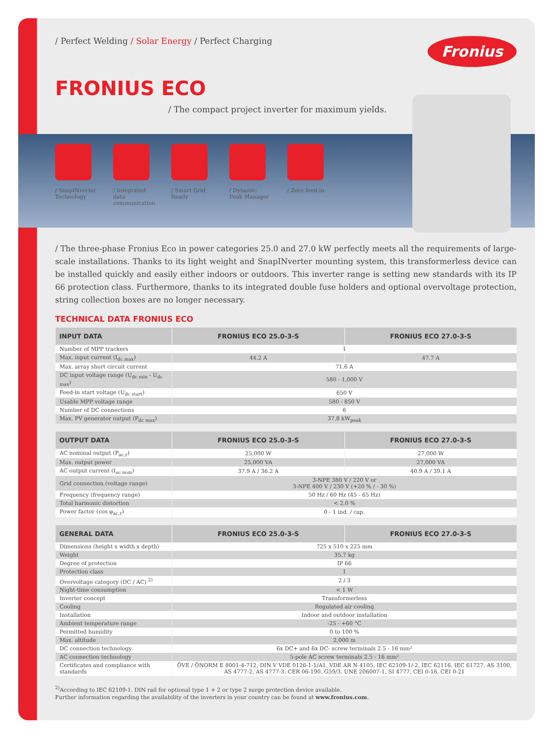/ Perfect Welding / Solar Energy / Perfect Charging Fronius
FRONIUS ECO
/ The compact project inverter for maximum yields.
/ SnapINverter Technology
/ Integrated data communication
/ Smart Grid Ready
/ Dynamic Peak Manager
/ Zero feed-in
/ The three-phase Fronius Eco in power categories 25.0 and 27.0 kW perfectly meets all the requirements of large-scale installations. Thanks to its light weight and SnapINverter mounting system, this transformerless device can be installed quickly and easily either indoors or outdoors. This inverter range is setting new standards with its IP 66 protection class. Furthermore, thanks to its integrated double fuse holders and optional overvoltage protection, string collection boxes are no longer necessary.
TECHNICAL DATA FRONIUS ECO
| INPUT DATA | FRONIUS ECO 25.0-3-S | FRONIUS ECO 27.0-3-S |
| --- | --- | --- |
| Number of MPP trackers | 1 | |
| Max. input current (I<sub>dc max</sub>) | 44.2 A | 47.7 A |
| Max. array short circuit current | 71.6 A | |
| DC input voltage range (U<sub>dc min</sub> - U<sub>dc max</sub>) | 580 - 1,000 V | |
| Feed-in start voltage (U<sub>dc start</sub>) | 650 V | |
| Usable MPP voltage range | 580 - 850 V | |
| Number of DC connections | 6 | |
| Max. PV generator output (P<sub>dc max</sub>) | 37.8 kW<sub>peak</sub> | |
| OUTPUT DATA | FRONIUS ECO 25.0-3-S | FRONIUS ECO 27.0-3-S |
| --- | --- | --- |
| AC nominal output (P<sub>ac,r</sub>) | 25,000 W | 27,000 W |
| Max. output power | 25,000 VA | 27,000 VA |
| AC output current (I<sub>ac nom</sub>) | 37.9 A / 36.2 A | 40.9 A / 39.1 A |
| Grid connection (voltage range) | 3-NPE 380 V / 220 V or 3-NPE 400 V / 230 V (+20 % / - 30 %) | |
| Frequency (frequency range) | 50 Hz / 60 Hz (45 - 65 Hz) | |
| Total harmonic distortion | < 2.0 % | |
| Power factor (cos φ<sub>ac,r</sub>) | 0 - 1 ind. / cap. | |
| GENERAL DATA | FRONIUS ECO 25.0-3-S | FRONIUS ECO 27.0-3-S |
| --- | --- | --- |
| Dimensions (height x width x depth) | 725 x 510 x 225 mm | |
| Weight | 35.7 kg | |
| Degree of protection | IP 66 | |
| Protection class | 1 | |
| Overvoltage category (DC / AC) <sup>2)</sup> | 2 / 3 | |
| Night-time consumption | < 1 W | |
| Inverter concept | Transformerless | |
| Cooling | Regulated air cooling | |
| Installation | Indoor and outdoor installation | |
| Ambient temperature range | -25 - +60 °C | |
| Permitted humidity | 0 to 100 % | |
| Max. altitude | 2,000 m | |
| DC connection technology | 6x DC+ and 6x DC- screw terminals 2.5 - 16 mm² | |
| AC connection technology | 5-pole AC screw terminals 2.5 - 16 mm² | |
| Certificates and compliance with standards | ÖVE / ÖNORM E 8001-4-712, DIN V VDE 0126-1-1/A1, VDE AR N 4105, IEC 62109-1/-2, IEC 62116, IEC 61727, AS 3100, AS 4777-2, AS 4777-3, CER 06-190, G59/3, UNE 206007-1, SI 4777, CEI 0-16, CEI 0-21 | |
<sup>2)</sup> According to IEC 62109-1. DIN rail for optional type 1 + 2 or type 2 surge protection device available.
Further information regarding the availability of the inverters in your country can be found at www.fronius.com.